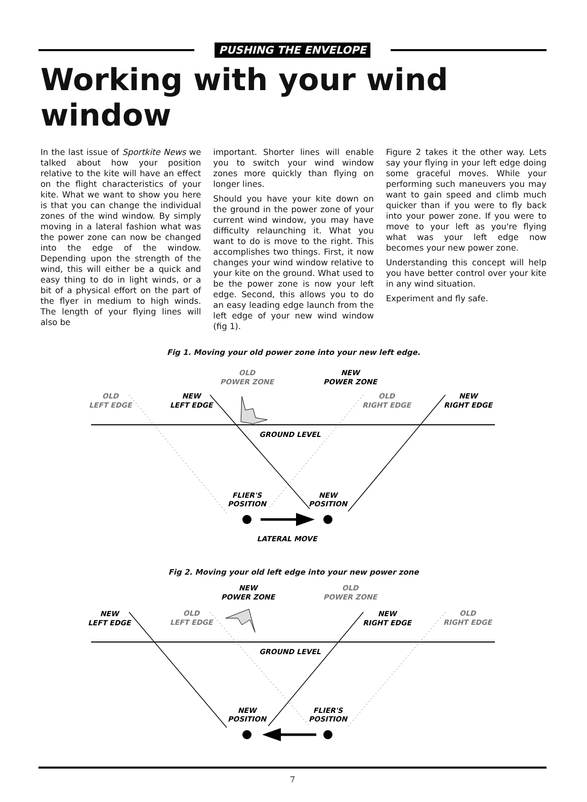PUSHING THE ENVELOPE
Working with your wind window
In the last issue of Sportkite News we talked about how your position relative to the kite will have an effect on the flight characteristics of your kite. What we want to show you here is that you can change the individual zones of the wind window. By simply moving in a lateral fashion what was the power zone can now be changed into the edge of the window. Depending upon the strength of the wind, this will either be a quick and easy thing to do in light winds, or a bit of a physical effort on the part of the flyer in medium to high winds. The length of your flying lines will also be
important. Shorter lines will enable you to switch your wind window zones more quickly than flying on longer lines.
Should you have your kite down on the ground in the power zone of your current wind window, you may have difficulty relaunching it. What you want to do is move to the right. This accomplishes two things. First, it now changes your wind window relative to your kite on the ground. What used to be the power zone is now your left edge. Second, this allows you to do an easy leading edge launch from the left edge of your new wind window (fig 1).
Figure 2 takes it the other way. Lets say your flying in your left edge doing some graceful moves. While your performing such maneuvers you may want to gain speed and climb much quicker than if you were to fly back into your power zone. If you were to move to your left as you're flying what was your left edge now becomes your new power zone.
Understanding this concept will help you have better control over your kite in any wind situation.
Experiment and fly safe.
Fig 1. Moving your old power zone into your new left edge.
OLD
POWER ZONE
NEW
POWER ZONE
OLD
LEFT EDGE
NEW
LEFT EDGE
OLD
RIGHT EDGE
NEW
RIGHT EDGE
GROUND LEVEL
FLIER'S
POSITION
NEW
POSITION
LATERAL MOVE
Fig 2. Moving your old left edge into your new power zone
NEW
POWER ZONE
OLD
POWER ZONE
NEW
LEFT EDGE
OLD
LEFT EDGE
NEW
RIGHT EDGE
OLD
RIGHT EDGE
GROUND LEVEL
NEW
POSITION
FLIER'S
POSITION
7